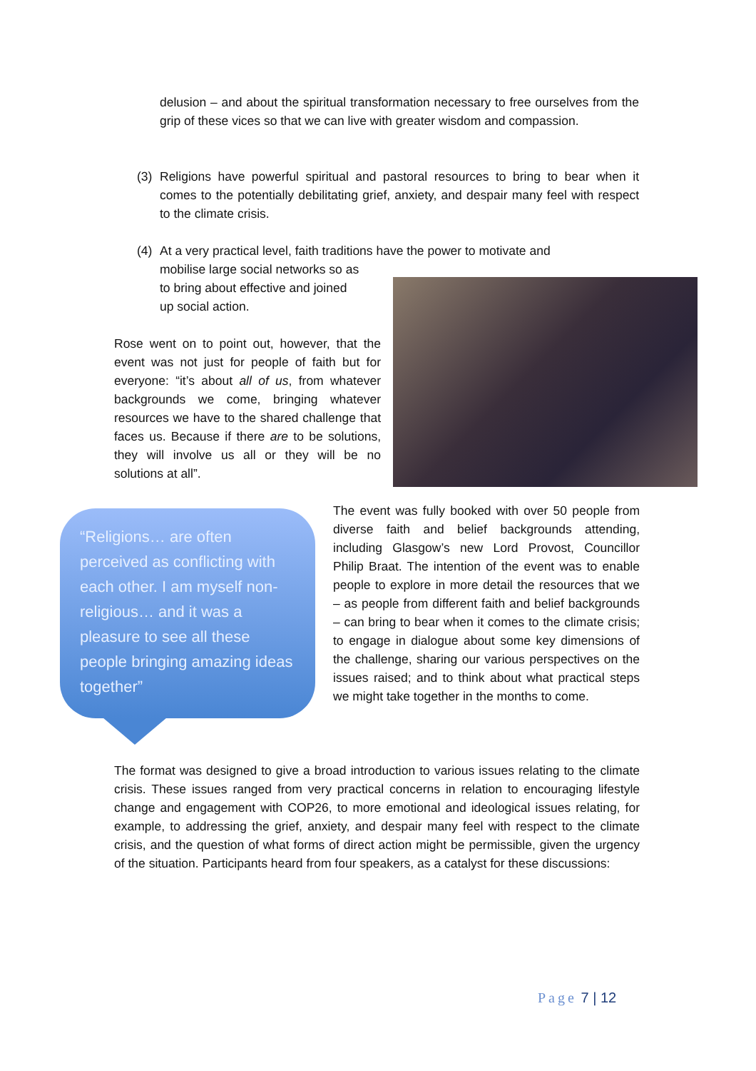delusion – and about the spiritual transformation necessary to free ourselves from the grip of these vices so that we can live with greater wisdom and compassion.
(3) Religions have powerful spiritual and pastoral resources to bring to bear when it comes to the potentially debilitating grief, anxiety, and despair many feel with respect to the climate crisis.
(4) At a very practical level, faith traditions have the power to motivate and
mobilise large social networks so as
to bring about effective and joined
up social action.
Rose went on to point out, however, that the event was not just for people of faith but for everyone: “it’s about all of us, from whatever backgrounds we come, bringing whatever resources we have to the shared challenge that faces us. Because if there are to be solutions, they will involve us all or they will be no solutions at all”.
“Religions… are often perceived as conflicting with each other. I am myself non-religious… and it was a pleasure to see all these people bringing amazing ideas together”
The event was fully booked with over 50 people from diverse faith and belief backgrounds attending, including Glasgow’s new Lord Provost, Councillor Philip Braat. The intention of the event was to enable people to explore in more detail the resources that we – as people from different faith and belief backgrounds – can bring to bear when it comes to the climate crisis; to engage in dialogue about some key dimensions of the challenge, sharing our various perspectives on the issues raised; and to think about what practical steps we might take together in the months to come.
The format was designed to give a broad introduction to various issues relating to the climate crisis. These issues ranged from very practical concerns in relation to encouraging lifestyle change and engagement with COP26, to more emotional and ideological issues relating, for example, to addressing the grief, anxiety, and despair many feel with respect to the climate crisis, and the question of what forms of direct action might be permissible, given the urgency of the situation. Participants heard from four speakers, as a catalyst for these discussions:
Page 7 | 12